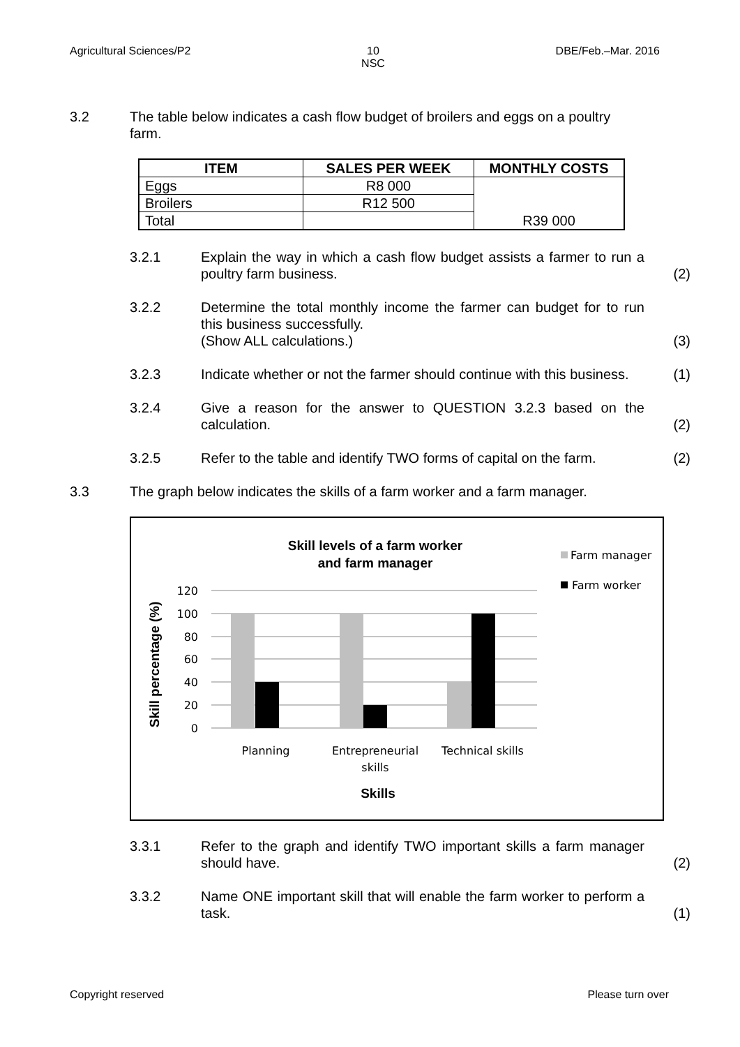Agricultural Sciences/P2 10
NSC DBE/Feb.–Mar. 2016
3.2 The table below indicates a cash flow budget of broilers and eggs on a poultry farm.
| ITEM | SALES PER WEEK | MONTHLY COSTS |
| --- | --- | --- |
| Eggs | R8 000 | R39 000 |
| Broilers | R12 500 | |
| Total | | |
3.2.1 Explain the way in which a cash flow budget assists a farmer to run a poultry farm business. (2)
3.2.2 Determine the total monthly income the farmer can budget for to run this business successfully.
(Show ALL calculations.) (3)
3.2.3 Indicate whether or not the farmer should continue with this business. (1)
3.2.4 Give a reason for the answer to QUESTION 3.2.3 based on the calculation. (2)
3.2.5 Refer to the table and identify TWO forms of capital on the farm. (2)
3.3 The graph below indicates the skills of a farm worker and a farm manager.
Skill levels of a farm worker
and farm manager
Farm manager
Farm worker
120
100
80
60
40
20
0
Planning
Entrepreneurial
skills
Technical skills
Skills
Skill percentage (%)
3.3.1 Refer to the graph and identify TWO important skills a farm manager should have. (2)
3.3.2 Name ONE important skill that will enable the farm worker to perform a task. (1)
Copyright reserved Please turn over